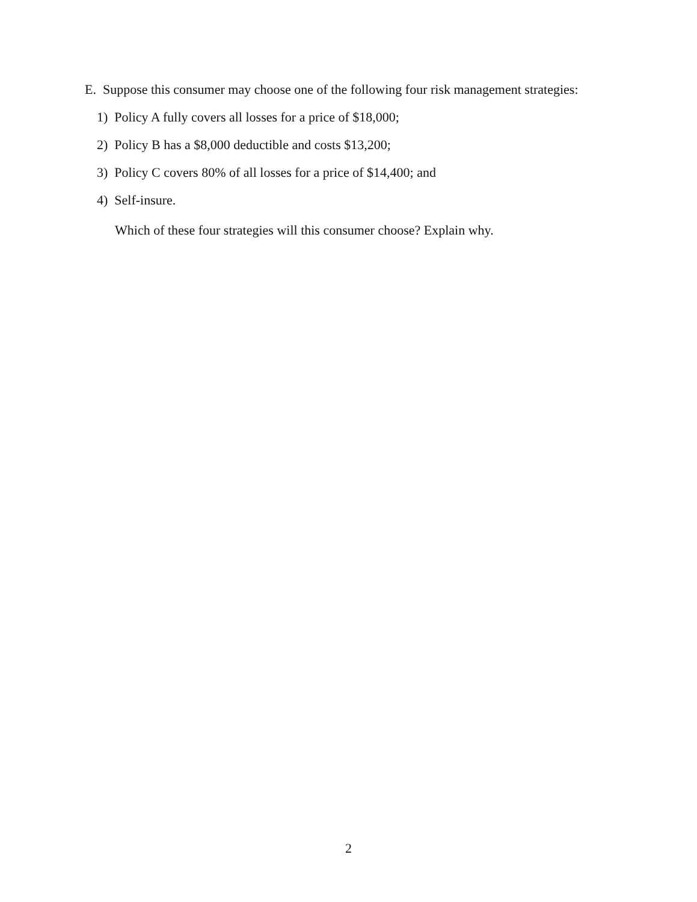E. Suppose this consumer may choose one of the following four risk management strategies:
1) Policy A fully covers all losses for a price of $18,000;
2) Policy B has a $8,000 deductible and costs $13,200;
3) Policy C covers 80% of all losses for a price of $14,400; and
4) Self-insure.
Which of these four strategies will this consumer choose? Explain why.
2